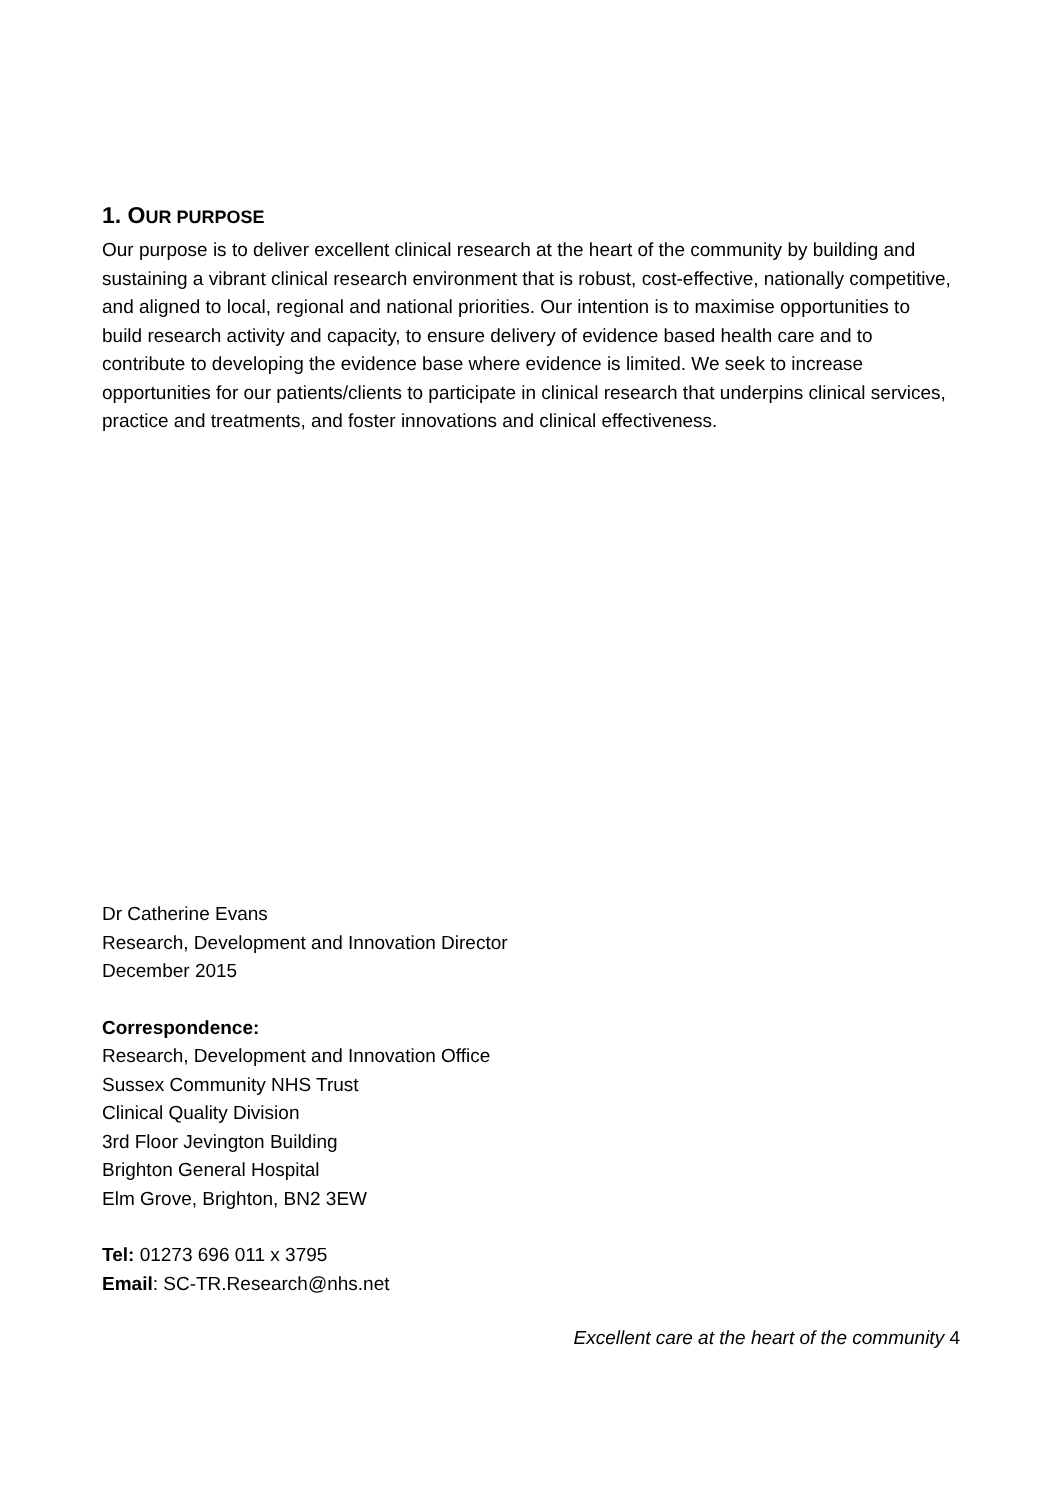1. OUR PURPOSE
Our purpose is to deliver excellent clinical research at the heart of the community by building and sustaining a vibrant clinical research environment that is robust, cost-effective, nationally competitive, and aligned to local, regional and national priorities. Our intention is to maximise opportunities to build research activity and capacity, to ensure delivery of evidence based health care and to contribute to developing the evidence base where evidence is limited. We seek to increase opportunities for our patients/clients to participate in clinical research that underpins clinical services, practice and treatments, and foster innovations and clinical effectiveness.
Dr Catherine Evans
Research, Development and Innovation Director
December 2015
Correspondence:
Research, Development and Innovation Office
Sussex Community NHS Trust
Clinical Quality Division
3rd Floor Jevington Building
Brighton General Hospital
Elm Grove, Brighton, BN2 3EW
Tel: 01273 696 011 x 3795
Email: SC-TR.Research@nhs.net
Excellent care at the heart of the community 4